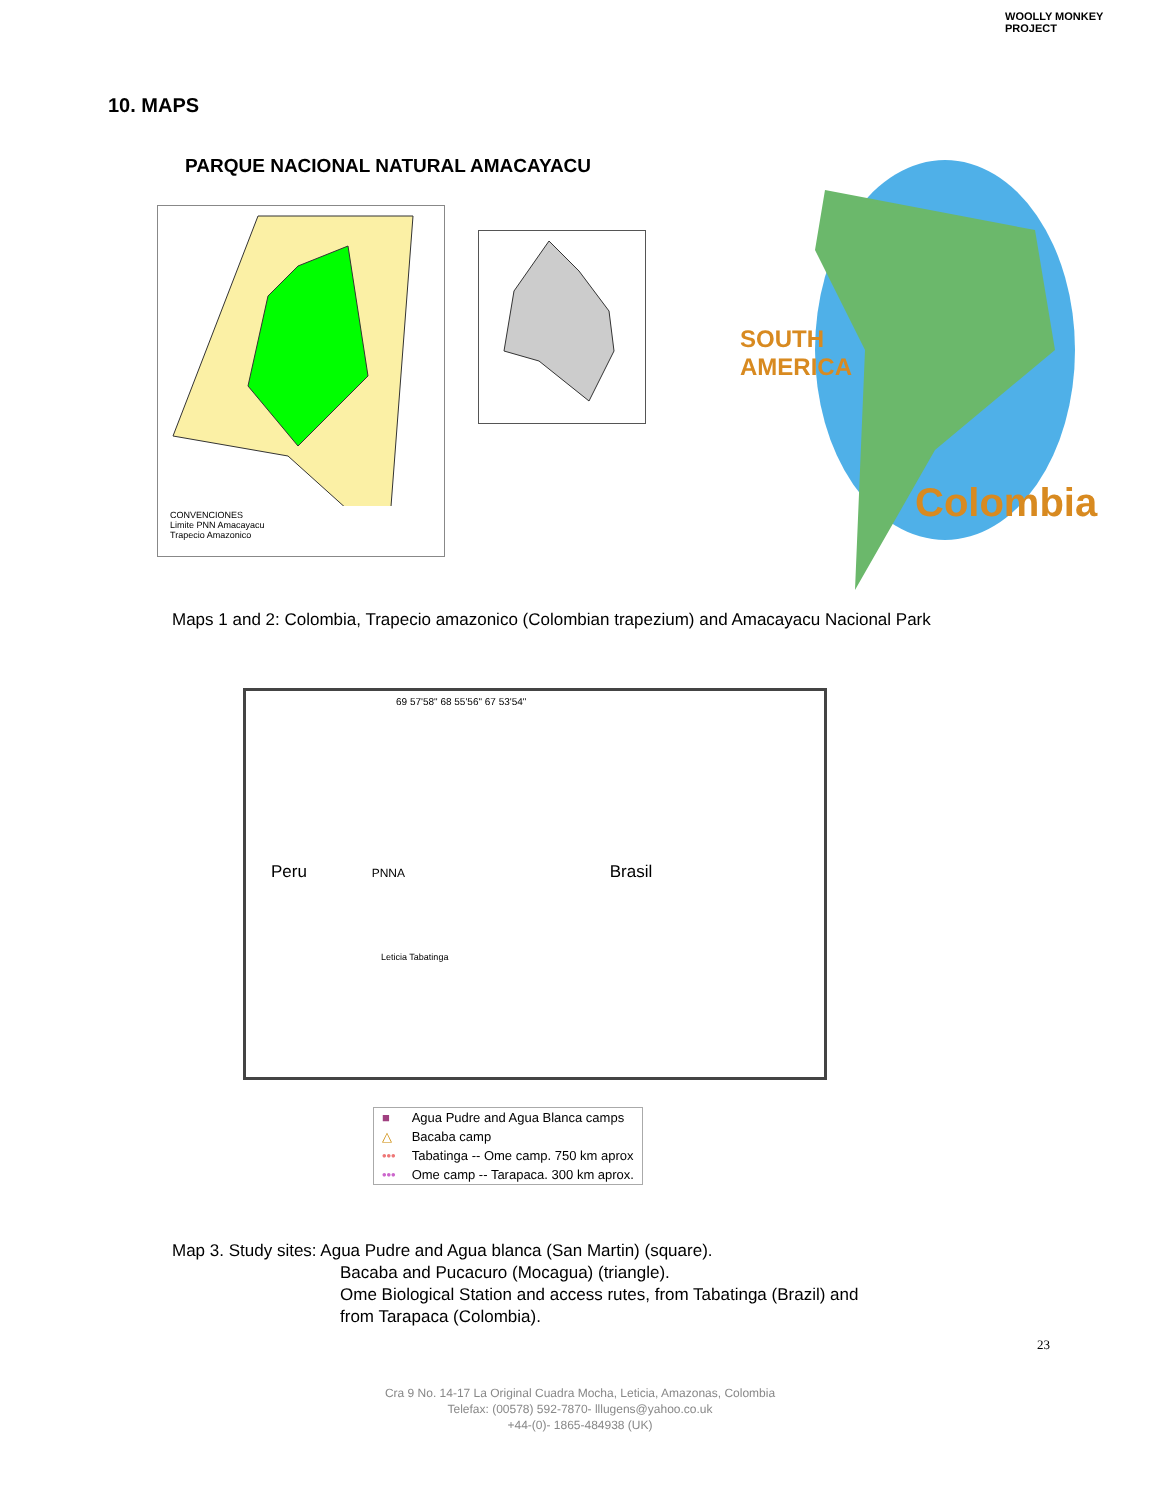WOOLLY MONKEY PROJECT
10. MAPS
PARQUE NACIONAL NATURAL AMACAYACU
CONVENCIONES
Limite PNN Amacayacu
Trapecio Amazonico
SOUTH
AMERICA
Colombia
Maps 1 and 2: Colombia, Trapecio amazonico (Colombian trapezium) and Amacayacu Nacional Park
69 57'58" 68 55'56" 67 53'54"
Peru PNNA Brasil
Leticia Tabatinga
| ■ | Agua Pudre and Agua Blanca camps |
| △ | Bacaba camp |
| ••• | Tabatinga -- Ome camp. 750 km aprox |
| ••• | Ome camp -- Tarapaca. 300 km aprox. |
Map 3. Study sites: Agua Pudre and Agua blanca (San Martin) (square).
Bacaba and Pucacuro (Mocagua) (triangle).
Ome Biological Station and access rutes, from Tabatinga (Brazil) and
from Tarapaca (Colombia).
23
Cra 9 No. 14-17 La Original Cuadra Mocha, Leticia, Amazonas, Colombia
Telefax: (00578) 592-7870- lllugens@yahoo.co.uk
+44-(0)- 1865-484938 (UK)